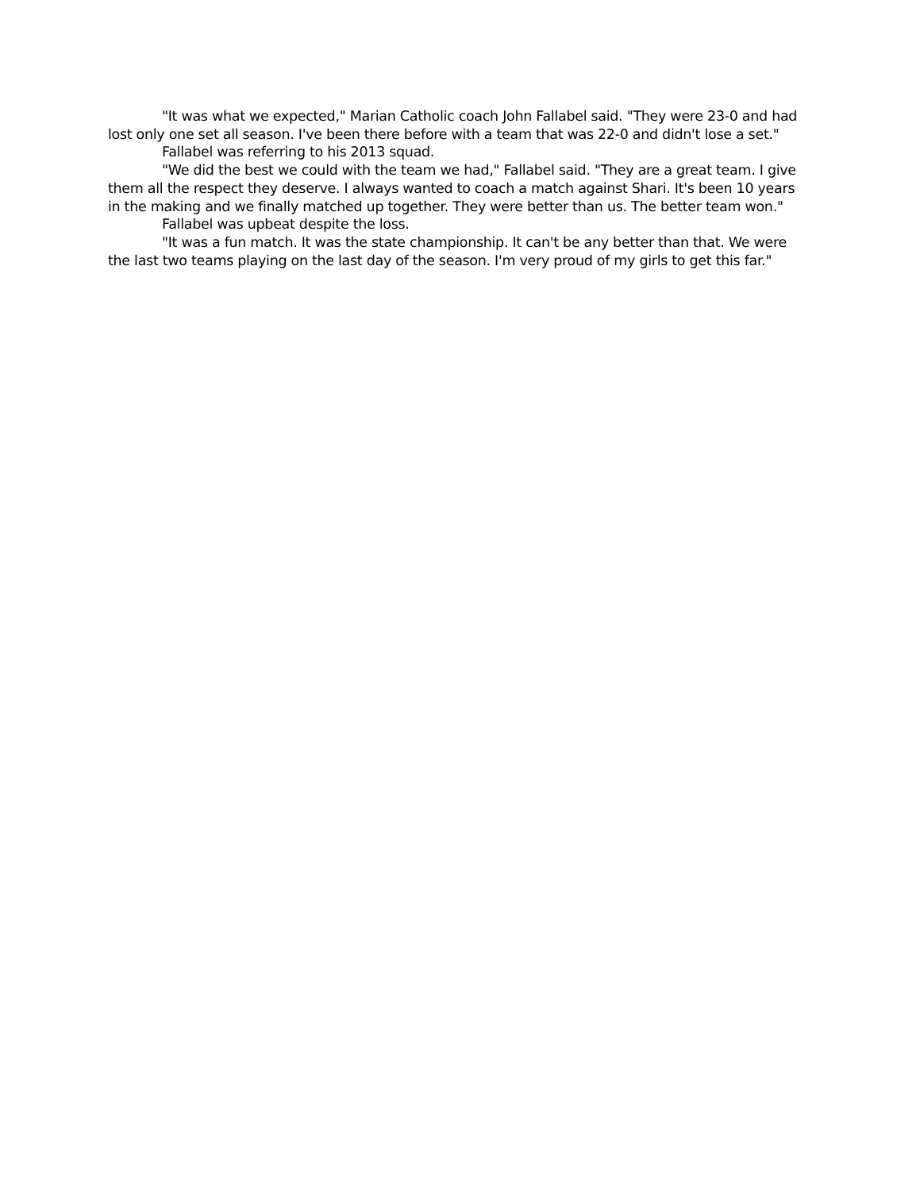"It was what we expected," Marian Catholic coach John Fallabel said. "They were 23-0 and had lost only one set all season. I've been there before with a team that was 22-0 and didn't lose a set."
Fallabel was referring to his 2013 squad.
"We did the best we could with the team we had," Fallabel said. "They are a great team. I give them all the respect they deserve. I always wanted to coach a match against Shari. It's been 10 years in the making and we finally matched up together. They were better than us. The better team won."
Fallabel was upbeat despite the loss.
"It was a fun match. It was the state championship. It can't be any better than that. We were the last two teams playing on the last day of the season. I'm very proud of my girls to get this far."